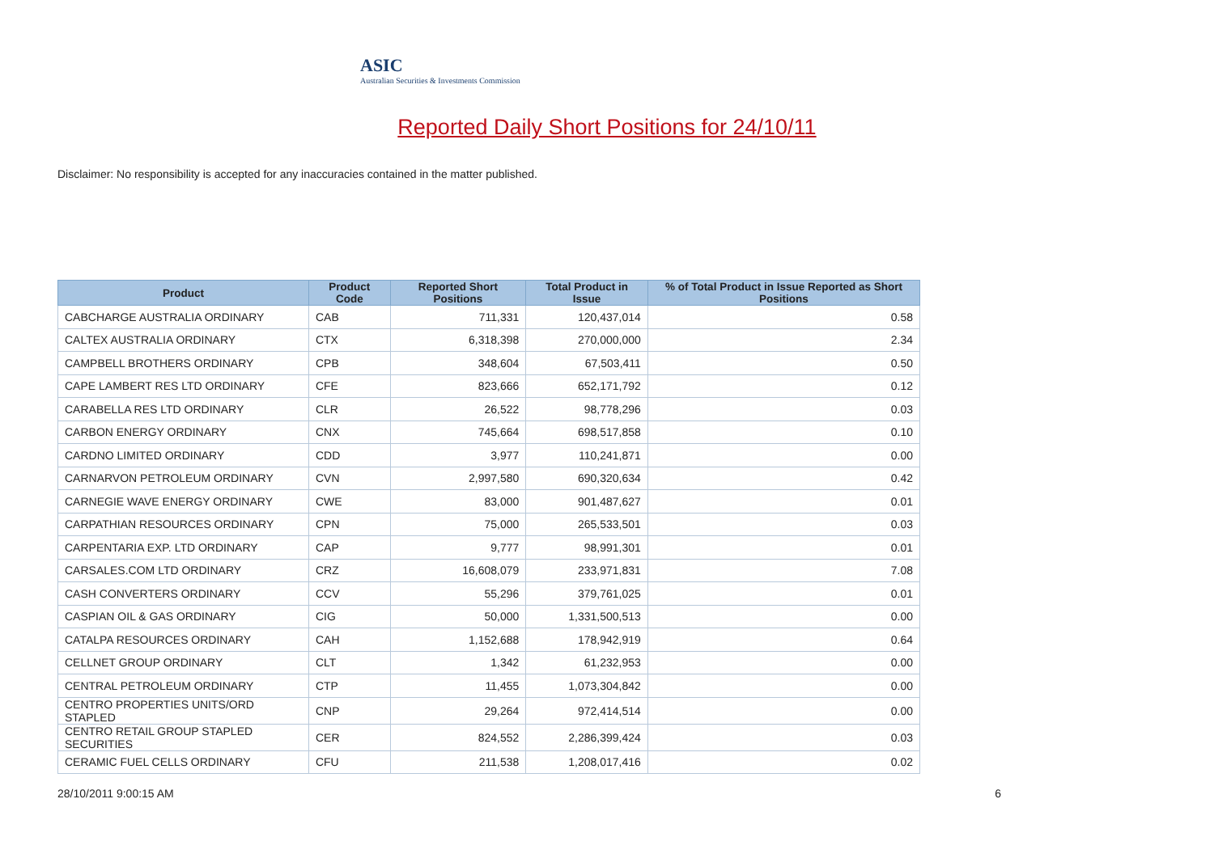ASIC
Australian Securities & Investments Commission
Reported Daily Short Positions for 24/10/11
Disclaimer: No responsibility is accepted for any inaccuracies contained in the matter published.
| Product | Product Code | Reported Short Positions | Total Product in Issue | % of Total Product in Issue Reported as Short Positions |
| --- | --- | --- | --- | --- |
| CABCHARGE AUSTRALIA ORDINARY | CAB | 711,331 | 120,437,014 | 0.58 |
| CALTEX AUSTRALIA ORDINARY | CTX | 6,318,398 | 270,000,000 | 2.34 |
| CAMPBELL BROTHERS ORDINARY | CPB | 348,604 | 67,503,411 | 0.50 |
| CAPE LAMBERT RES LTD ORDINARY | CFE | 823,666 | 652,171,792 | 0.12 |
| CARABELLA RES LTD ORDINARY | CLR | 26,522 | 98,778,296 | 0.03 |
| CARBON ENERGY ORDINARY | CNX | 745,664 | 698,517,858 | 0.10 |
| CARDNO LIMITED ORDINARY | CDD | 3,977 | 110,241,871 | 0.00 |
| CARNARVON PETROLEUM ORDINARY | CVN | 2,997,580 | 690,320,634 | 0.42 |
| CARNEGIE WAVE ENERGY ORDINARY | CWE | 83,000 | 901,487,627 | 0.01 |
| CARPATHIAN RESOURCES ORDINARY | CPN | 75,000 | 265,533,501 | 0.03 |
| CARPENTARIA EXP. LTD ORDINARY | CAP | 9,777 | 98,991,301 | 0.01 |
| CARSALES.COM LTD ORDINARY | CRZ | 16,608,079 | 233,971,831 | 7.08 |
| CASH CONVERTERS ORDINARY | CCV | 55,296 | 379,761,025 | 0.01 |
| CASPIAN OIL & GAS ORDINARY | CIG | 50,000 | 1,331,500,513 | 0.00 |
| CATALPA RESOURCES ORDINARY | CAH | 1,152,688 | 178,942,919 | 0.64 |
| CELLNET GROUP ORDINARY | CLT | 1,342 | 61,232,953 | 0.00 |
| CENTRAL PETROLEUM ORDINARY | CTP | 11,455 | 1,073,304,842 | 0.00 |
| CENTRO PROPERTIES UNITS/ORD STAPLED | CNP | 29,264 | 972,414,514 | 0.00 |
| CENTRO RETAIL GROUP STAPLED SECURITIES | CER | 824,552 | 2,286,399,424 | 0.03 |
| CERAMIC FUEL CELLS ORDINARY | CFU | 211,538 | 1,208,017,416 | 0.02 |
28/10/2011 9:00:15 AM 6